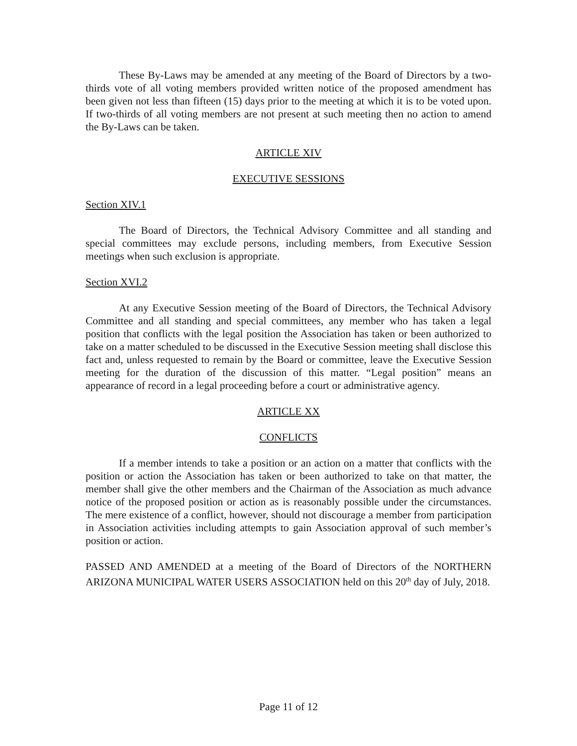These By-Laws may be amended at any meeting of the Board of Directors by a two-thirds vote of all voting members provided written notice of the proposed amendment has been given not less than fifteen (15) days prior to the meeting at which it is to be voted upon. If two-thirds of all voting members are not present at such meeting then no action to amend the By-Laws can be taken.
ARTICLE XIV
EXECUTIVE SESSIONS
Section XIV.1
The Board of Directors, the Technical Advisory Committee and all standing and special committees may exclude persons, including members, from Executive Session meetings when such exclusion is appropriate.
Section XVI.2
At any Executive Session meeting of the Board of Directors, the Technical Advisory Committee and all standing and special committees, any member who has taken a legal position that conflicts with the legal position the Association has taken or been authorized to take on a matter scheduled to be discussed in the Executive Session meeting shall disclose this fact and, unless requested to remain by the Board or committee, leave the Executive Session meeting for the duration of the discussion of this matter. “Legal position” means an appearance of record in a legal proceeding before a court or administrative agency.
ARTICLE XX
CONFLICTS
If a member intends to take a position or an action on a matter that conflicts with the position or action the Association has taken or been authorized to take on that matter, the member shall give the other members and the Chairman of the Association as much advance notice of the proposed position or action as is reasonably possible under the circumstances. The mere existence of a conflict, however, should not discourage a member from participation in Association activities including attempts to gain Association approval of such member’s position or action.
PASSED AND AMENDED at a meeting of the Board of Directors of the NORTHERN ARIZONA MUNICIPAL WATER USERS ASSOCIATION held on this 20<sup>th</sup> day of July, 2018.
Page 11 of 12